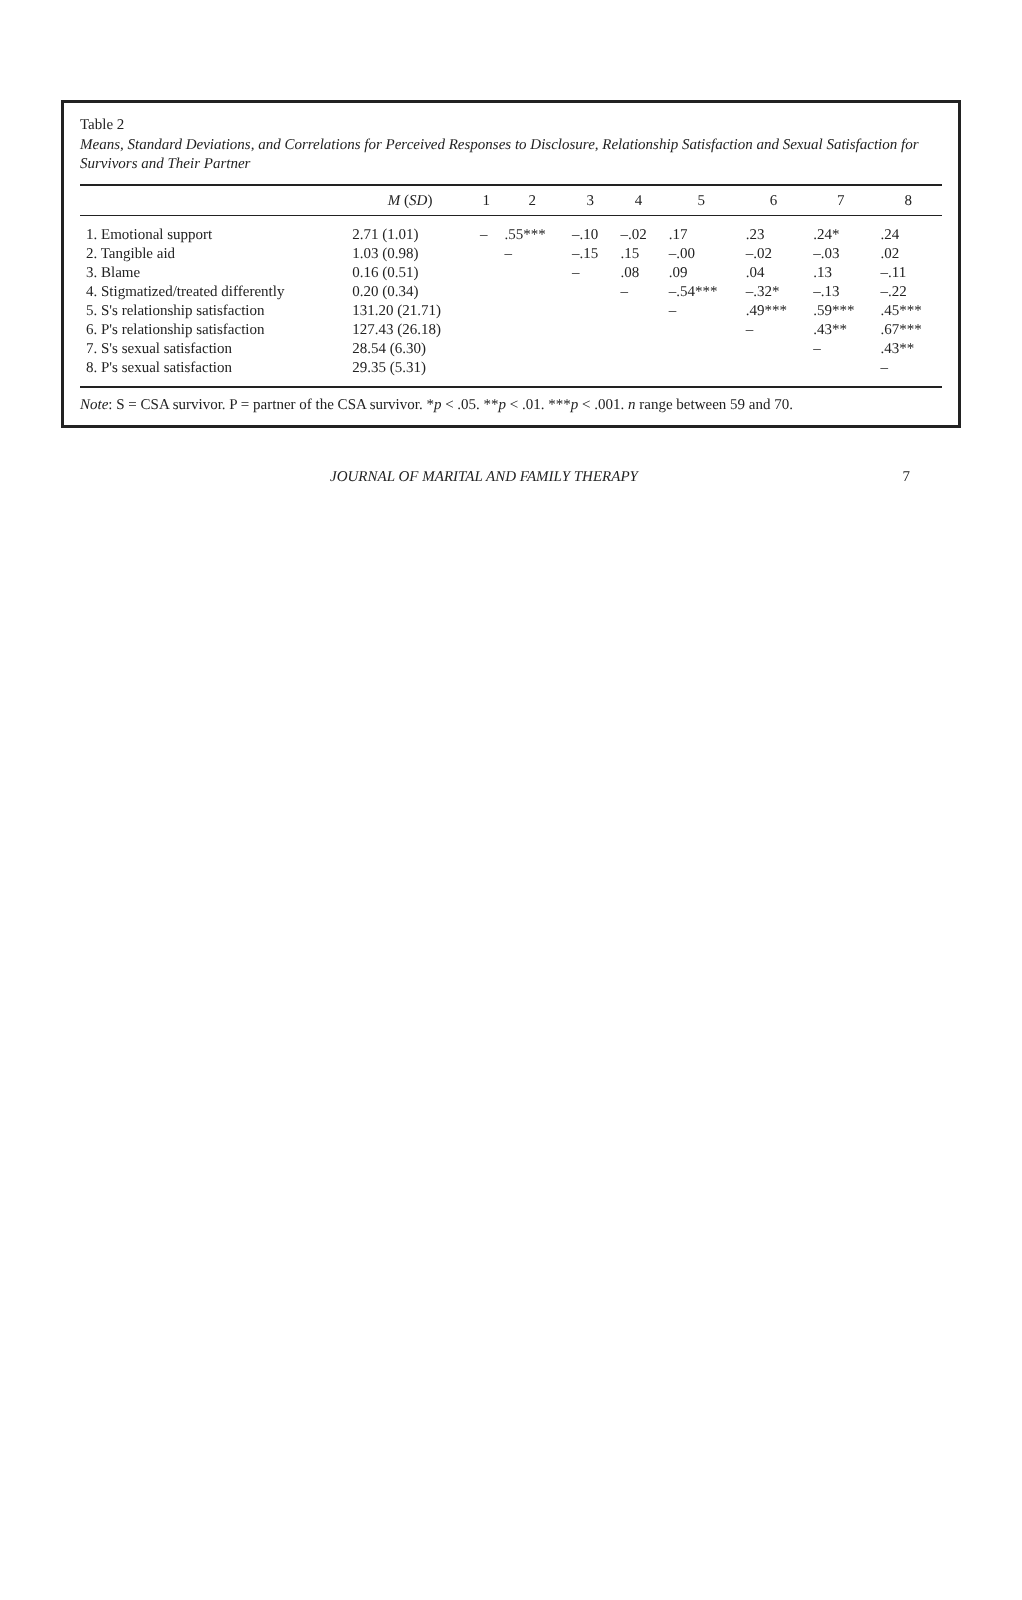Table 2
Means, Standard Deviations, and Correlations for Perceived Responses to Disclosure, Relationship Satisfaction and Sexual Satisfaction for Survivors and Their Partner
| | M ( SD ) | 1 | 2 | 3 | 4 | 5 | 6 | 7 | 8 |
| --- | --- | --- | --- | --- | --- | --- | --- | --- | --- |
| 1. Emotional support | 2.71 (1.01) | – | .55*** | –.10 | –.02 | .17 | .23 | .24* | .24 |
| 2. Tangible aid | 1.03 (0.98) | | – | –.15 | .15 | –.00 | –.02 | –.03 | .02 |
| 3. Blame | 0.16 (0.51) | | | – | .08 | .09 | .04 | .13 | –.11 |
| 4. Stigmatized/treated differently | 0.20 (0.34) | | | | – | –.54*** | –.32* | –.13 | –.22 |
| 5. S's relationship satisfaction | 131.20 (21.71) | | | | | – | .49*** | .59*** | .45*** |
| 6. P's relationship satisfaction | 127.43 (26.18) | | | | | | – | .43** | .67*** |
| 7. S's sexual satisfaction | 28.54 (6.30) | | | | | | | – | .43** |
| 8. P's sexual satisfaction | 29.35 (5.31) | | | | | | | | – |
Note: S = CSA survivor. P = partner of the CSA survivor. *p < .05. **p < .01. ***p < .001. n range between 59 and 70.
JOURNAL OF MARITAL AND FAMILY THERAPY 7